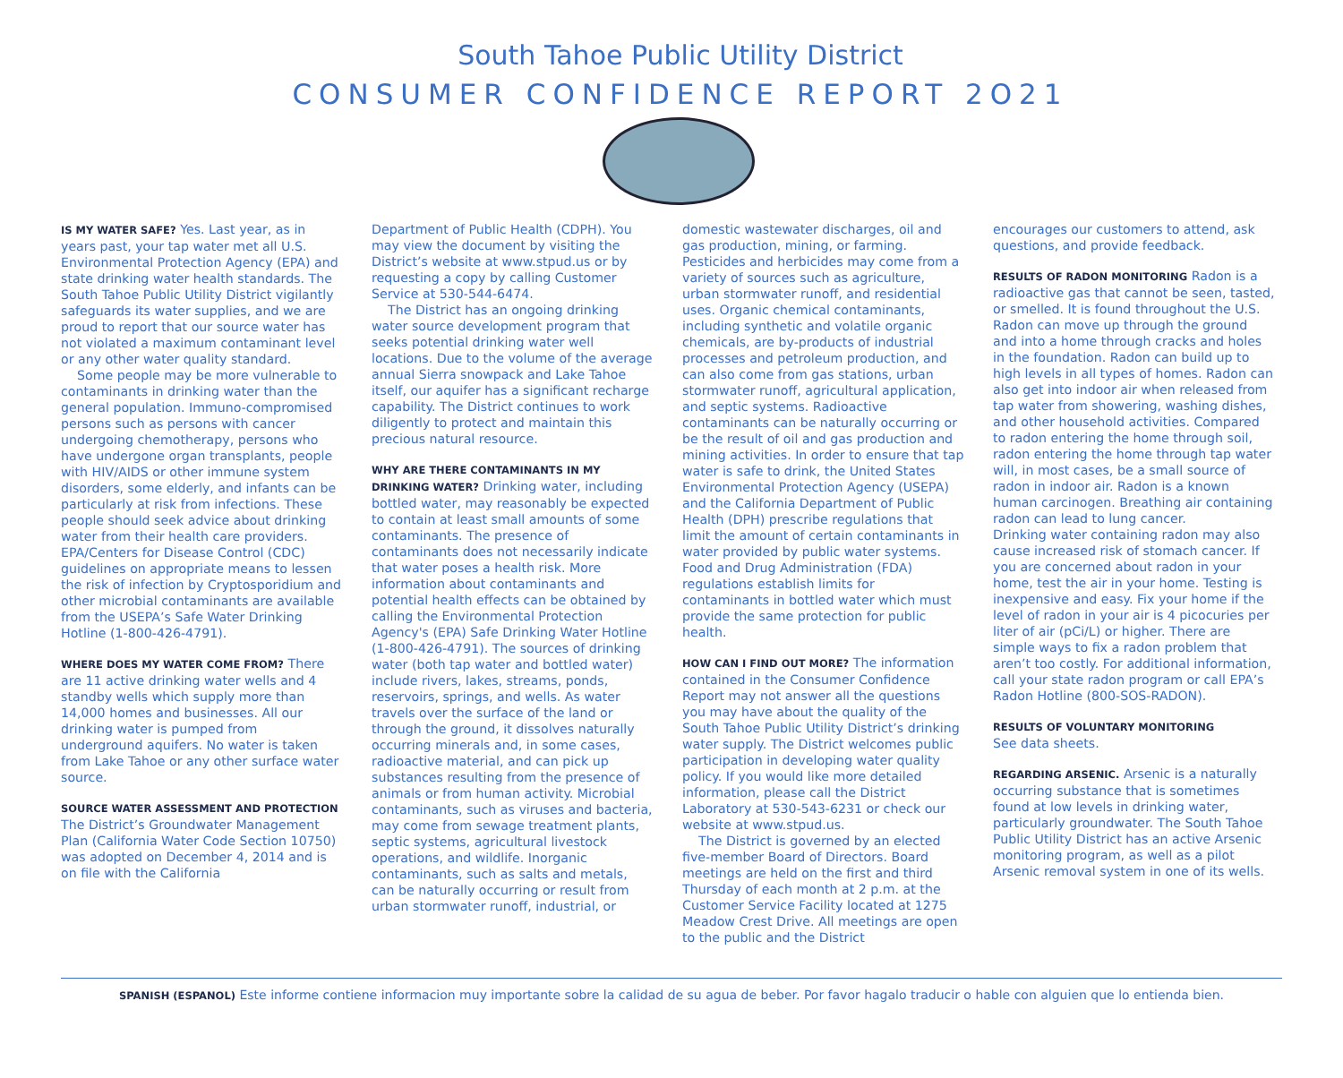South Tahoe Public Utility District
CONSUMER CONFIDENCE REPORT 2O21
IS MY WATER SAFE? Yes. Last year, as in years past, your tap water met all U.S. Environmental Protection Agency (EPA) and state drinking water health standards. The South Tahoe Public Utility District vigilantly safeguards its water supplies, and we are proud to report that our source water has not violated a maximum contaminant level or any other water quality standard.
Some people may be more vulnerable to contaminants in drinking water than the general population. Immuno-compromised persons such as persons with cancer undergoing chemotherapy, persons who have undergone organ transplants, people with HIV/AIDS or other immune system disorders, some elderly, and infants can be particularly at risk from infections. These people should seek advice about drinking water from their health care providers. EPA/Centers for Disease Control (CDC) guidelines on appropriate means to lessen the risk of infection by Cryptosporidium and other microbial contaminants are available from the USEPA’s Safe Water Drinking Hotline (1-800-426-4791).
WHERE DOES MY WATER COME FROM? There are 11 active drinking water wells and 4 standby wells which supply more than 14,000 homes and businesses. All our drinking water is pumped from underground aquifers. No water is taken from Lake Tahoe or any other surface water source.
SOURCE WATER ASSESSMENT AND PROTECTION The District’s Groundwater Management Plan (California Water Code Section 10750) was adopted on December 4, 2014 and is on file with the California
Department of Public Health (CDPH). You may view the document by visiting the District’s website at www.stpud.us or by requesting a copy by calling Customer Service at 530-544-6474.
The District has an ongoing drinking water source development program that seeks potential drinking water well locations. Due to the volume of the average annual Sierra snowpack and Lake Tahoe itself, our aquifer has a significant recharge capability. The District continues to work diligently to protect and maintain this precious natural resource.
WHY ARE THERE CONTAMINANTS IN MY DRINKING WATER? Drinking water, including bottled water, may reasonably be expected to contain at least small amounts of some contaminants. The presence of contaminants does not necessarily indicate that water poses a health risk. More information about contaminants and potential health effects can be obtained by calling the Environmental Protection Agency's (EPA) Safe Drinking Water Hotline (1-800-426-4791). The sources of drinking water (both tap water and bottled water) include rivers, lakes, streams, ponds, reservoirs, springs, and wells. As water travels over the surface of the land or through the ground, it dissolves naturally occurring minerals and, in some cases, radioactive material, and can pick up substances resulting from the presence of animals or from human activity. Microbial contaminants, such as viruses and bacteria, may come from sewage treatment plants, septic systems, agricultural livestock operations, and wildlife. Inorganic contaminants, such as salts and metals, can be naturally occurring or result from urban stormwater runoff, industrial, or
domestic wastewater discharges, oil and gas production, mining, or farming. Pesticides and herbicides may come from a variety of sources such as agriculture, urban stormwater runoff, and residential uses. Organic chemical contaminants, including synthetic and volatile organic chemicals, are by-products of industrial processes and petroleum production, and can also come from gas stations, urban stormwater runoff, agricultural application, and septic systems. Radioactive contaminants can be naturally occurring or be the result of oil and gas production and mining activities. In order to ensure that tap water is safe to drink, the United States Environmental Protection Agency (USEPA) and the California Department of Public Health (DPH) prescribe regulations that limit the amount of certain contaminants in water provided by public water systems. Food and Drug Administration (FDA) regulations establish limits for contaminants in bottled water which must provide the same protection for public health.
HOW CAN I FIND OUT MORE? The information contained in the Consumer Confidence Report may not answer all the questions you may have about the quality of the South Tahoe Public Utility District’s drinking water supply. The District welcomes public participation in developing water quality policy. If you would like more detailed information, please call the District Laboratory at 530-543-6231 or check our website at www.stpud.us.
The District is governed by an elected five-member Board of Directors. Board meetings are held on the first and third Thursday of each month at 2 p.m. at the Customer Service Facility located at 1275 Meadow Crest Drive. All meetings are open to the public and the District
encourages our customers to attend, ask questions, and provide feedback.
RESULTS OF RADON MONITORING Radon is a radioactive gas that cannot be seen, tasted, or smelled. It is found throughout the U.S. Radon can move up through the ground and into a home through cracks and holes in the foundation. Radon can build up to high levels in all types of homes. Radon can also get into indoor air when released from tap water from showering, washing dishes, and other household activities. Compared to radon entering the home through soil, radon entering the home through tap water will, in most cases, be a small source of radon in indoor air. Radon is a known human carcinogen. Breathing air containing radon can lead to lung cancer.
Drinking water containing radon may also cause increased risk of stomach cancer. If you are concerned about radon in your home, test the air in your home. Testing is inexpensive and easy. Fix your home if the level of radon in your air is 4 picocuries per liter of air (pCi/L) or higher. There are simple ways to fix a radon problem that aren’t too costly. For additional information, call your state radon program or call EPA’s Radon Hotline (800-SOS-RADON).
RESULTS OF VOLUNTARY MONITORING
See data sheets.
REGARDING ARSENIC. Arsenic is a naturally occurring substance that is sometimes found at low levels in drinking water, particularly groundwater. The South Tahoe Public Utility District has an active Arsenic monitoring program, as well as a pilot Arsenic removal system in one of its wells.
SPANISH (ESPANOL) Este informe contiene informacion muy importante sobre la calidad de su agua de beber. Por favor hagalo traducir o hable con alguien que lo entienda bien.